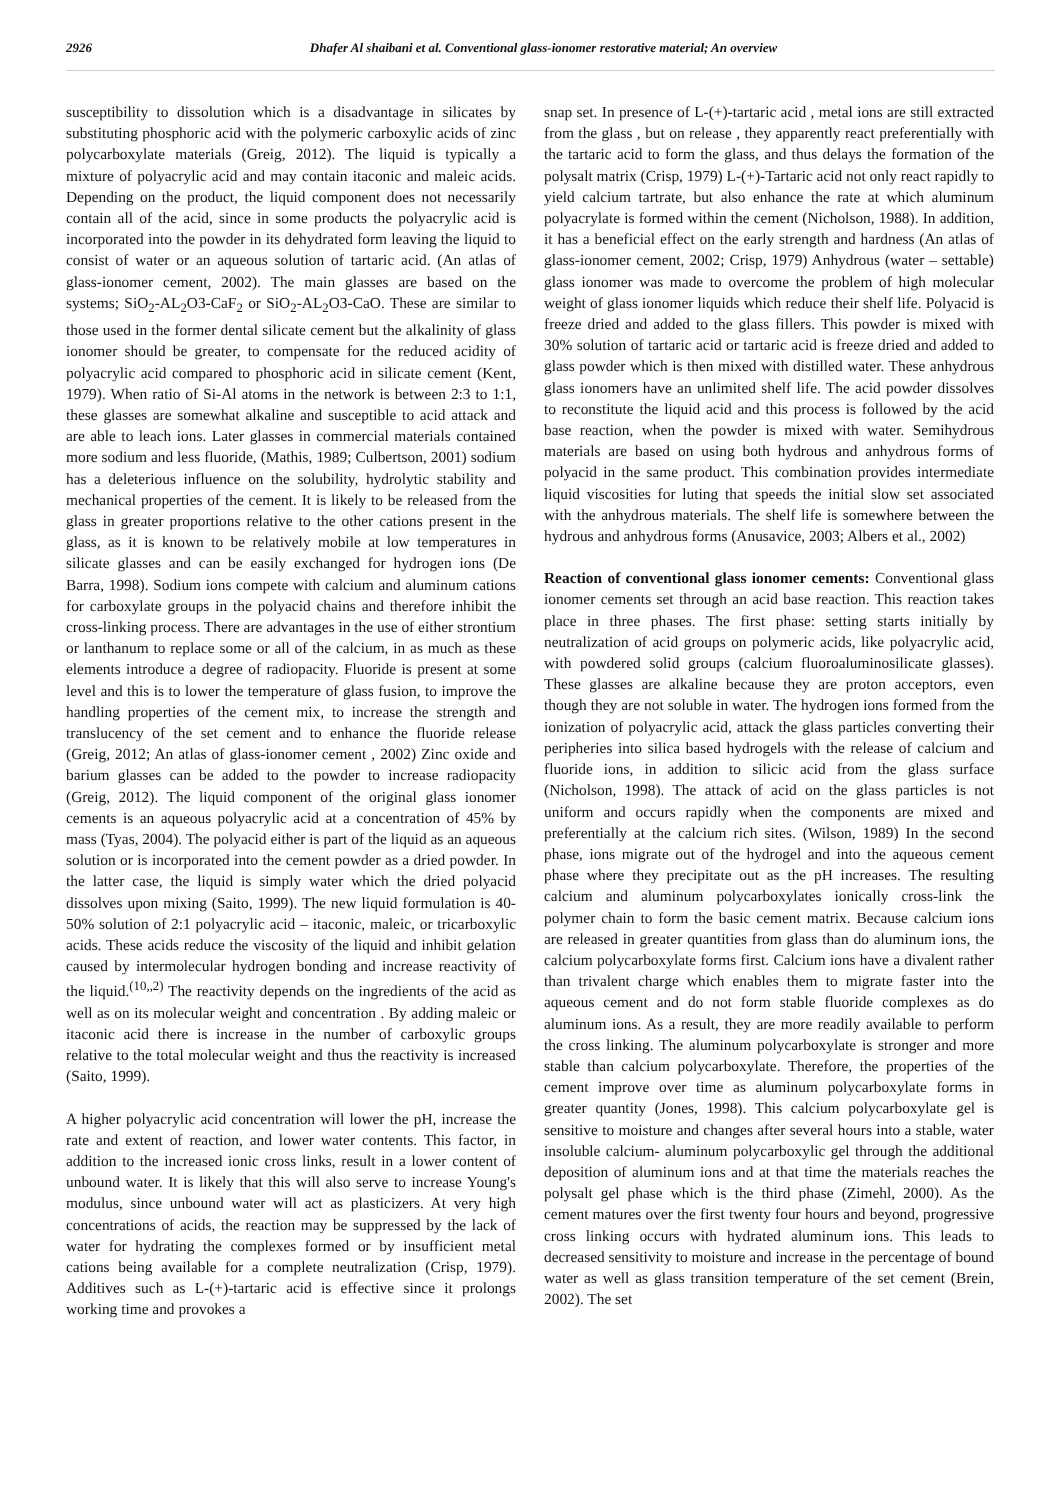2926 Dhafer Al shaibani et al. Conventional glass-ionomer restorative material; An overview
susceptibility to dissolution which is a disadvantage in silicates by substituting phosphoric acid with the polymeric carboxylic acids of zinc polycarboxylate materials (Greig, 2012). The liquid is typically a mixture of polyacrylic acid and may contain itaconic and maleic acids. Depending on the product, the liquid component does not necessarily contain all of the acid, since in some products the polyacrylic acid is incorporated into the powder in its dehydrated form leaving the liquid to consist of water or an aqueous solution of tartaric acid. (An atlas of glass-ionomer cement, 2002). The main glasses are based on the systems; SiO<sub>2</sub>-AL<sub>2</sub>O3-CaF<sub>2</sub> or SiO<sub>2</sub>-AL<sub>2</sub>O3-CaO. These are similar to those used in the former dental silicate cement but the alkalinity of glass ionomer should be greater, to compensate for the reduced acidity of polyacrylic acid compared to phosphoric acid in silicate cement (Kent, 1979). When ratio of Si-Al atoms in the network is between 2:3 to 1:1, these glasses are somewhat alkaline and susceptible to acid attack and are able to leach ions. Later glasses in commercial materials contained more sodium and less fluoride, (Mathis, 1989; Culbertson, 2001) sodium has a deleterious influence on the solubility, hydrolytic stability and mechanical properties of the cement. It is likely to be released from the glass in greater proportions relative to the other cations present in the glass, as it is known to be relatively mobile at low temperatures in silicate glasses and can be easily exchanged for hydrogen ions (De Barra, 1998). Sodium ions compete with calcium and aluminum cations for carboxylate groups in the polyacid chains and therefore inhibit the cross-linking process. There are advantages in the use of either strontium or lanthanum to replace some or all of the calcium, in as much as these elements introduce a degree of radiopacity. Fluoride is present at some level and this is to lower the temperature of glass fusion, to improve the handling properties of the cement mix, to increase the strength and translucency of the set cement and to enhance the fluoride release (Greig, 2012; An atlas of glass-ionomer cement , 2002) Zinc oxide and barium glasses can be added to the powder to increase radiopacity (Greig, 2012). The liquid component of the original glass ionomer cements is an aqueous polyacrylic acid at a concentration of 45% by mass (Tyas, 2004). The polyacid either is part of the liquid as an aqueous solution or is incorporated into the cement powder as a dried powder. In the latter case, the liquid is simply water which the dried polyacid dissolves upon mixing (Saito, 1999). The new liquid formulation is 40-50% solution of 2:1 polyacrylic acid – itaconic, maleic, or tricarboxylic acids. These acids reduce the viscosity of the liquid and inhibit gelation caused by intermolecular hydrogen bonding and increase reactivity of the liquid.<sup>(10,,2)</sup> The reactivity depends on the ingredients of the acid as well as on its molecular weight and concentration . By adding maleic or itaconic acid there is increase in the number of carboxylic groups relative to the total molecular weight and thus the reactivity is increased (Saito, 1999).
A higher polyacrylic acid concentration will lower the pH, increase the rate and extent of reaction, and lower water contents. This factor, in addition to the increased ionic cross links, result in a lower content of unbound water. It is likely that this will also serve to increase Young's modulus, since unbound water will act as plasticizers. At very high concentrations of acids, the reaction may be suppressed by the lack of water for hydrating the complexes formed or by insufficient metal cations being available for a complete neutralization (Crisp, 1979). Additives such as L-(+)-tartaric acid is effective since it prolongs working time and provokes a
snap set. In presence of L-(+)-tartaric acid , metal ions are still extracted from the glass , but on release , they apparently react preferentially with the tartaric acid to form the glass, and thus delays the formation of the polysalt matrix (Crisp, 1979) L-(+)-Tartaric acid not only react rapidly to yield calcium tartrate, but also enhance the rate at which aluminum polyacrylate is formed within the cement (Nicholson, 1988). In addition, it has a beneficial effect on the early strength and hardness (An atlas of glass-ionomer cement, 2002; Crisp, 1979) Anhydrous (water – settable) glass ionomer was made to overcome the problem of high molecular weight of glass ionomer liquids which reduce their shelf life. Polyacid is freeze dried and added to the glass fillers. This powder is mixed with 30% solution of tartaric acid or tartaric acid is freeze dried and added to glass powder which is then mixed with distilled water. These anhydrous glass ionomers have an unlimited shelf life. The acid powder dissolves to reconstitute the liquid acid and this process is followed by the acid base reaction, when the powder is mixed with water. Semihydrous materials are based on using both hydrous and anhydrous forms of polyacid in the same product. This combination provides intermediate liquid viscosities for luting that speeds the initial slow set associated with the anhydrous materials. The shelf life is somewhere between the hydrous and anhydrous forms (Anusavice, 2003; Albers et al., 2002)
Reaction of conventional glass ionomer cements: Conventional glass ionomer cements set through an acid base reaction. This reaction takes place in three phases. The first phase: setting starts initially by neutralization of acid groups on polymeric acids, like polyacrylic acid, with powdered solid groups (calcium fluoroaluminosilicate glasses). These glasses are alkaline because they are proton acceptors, even though they are not soluble in water. The hydrogen ions formed from the ionization of polyacrylic acid, attack the glass particles converting their peripheries into silica based hydrogels with the release of calcium and fluoride ions, in addition to silicic acid from the glass surface (Nicholson, 1998). The attack of acid on the glass particles is not uniform and occurs rapidly when the components are mixed and preferentially at the calcium rich sites. (Wilson, 1989) In the second phase, ions migrate out of the hydrogel and into the aqueous cement phase where they precipitate out as the pH increases. The resulting calcium and aluminum polycarboxylates ionically cross-link the polymer chain to form the basic cement matrix. Because calcium ions are released in greater quantities from glass than do aluminum ions, the calcium polycarboxylate forms first. Calcium ions have a divalent rather than trivalent charge which enables them to migrate faster into the aqueous cement and do not form stable fluoride complexes as do aluminum ions. As a result, they are more readily available to perform the cross linking. The aluminum polycarboxylate is stronger and more stable than calcium polycarboxylate. Therefore, the properties of the cement improve over time as aluminum polycarboxylate forms in greater quantity (Jones, 1998). This calcium polycarboxylate gel is sensitive to moisture and changes after several hours into a stable, water insoluble calcium- aluminum polycarboxylic gel through the additional deposition of aluminum ions and at that time the materials reaches the polysalt gel phase which is the third phase (Zimehl, 2000). As the cement matures over the first twenty four hours and beyond, progressive cross linking occurs with hydrated aluminum ions. This leads to decreased sensitivity to moisture and increase in the percentage of bound water as well as glass transition temperature of the set cement (Brein, 2002). The set